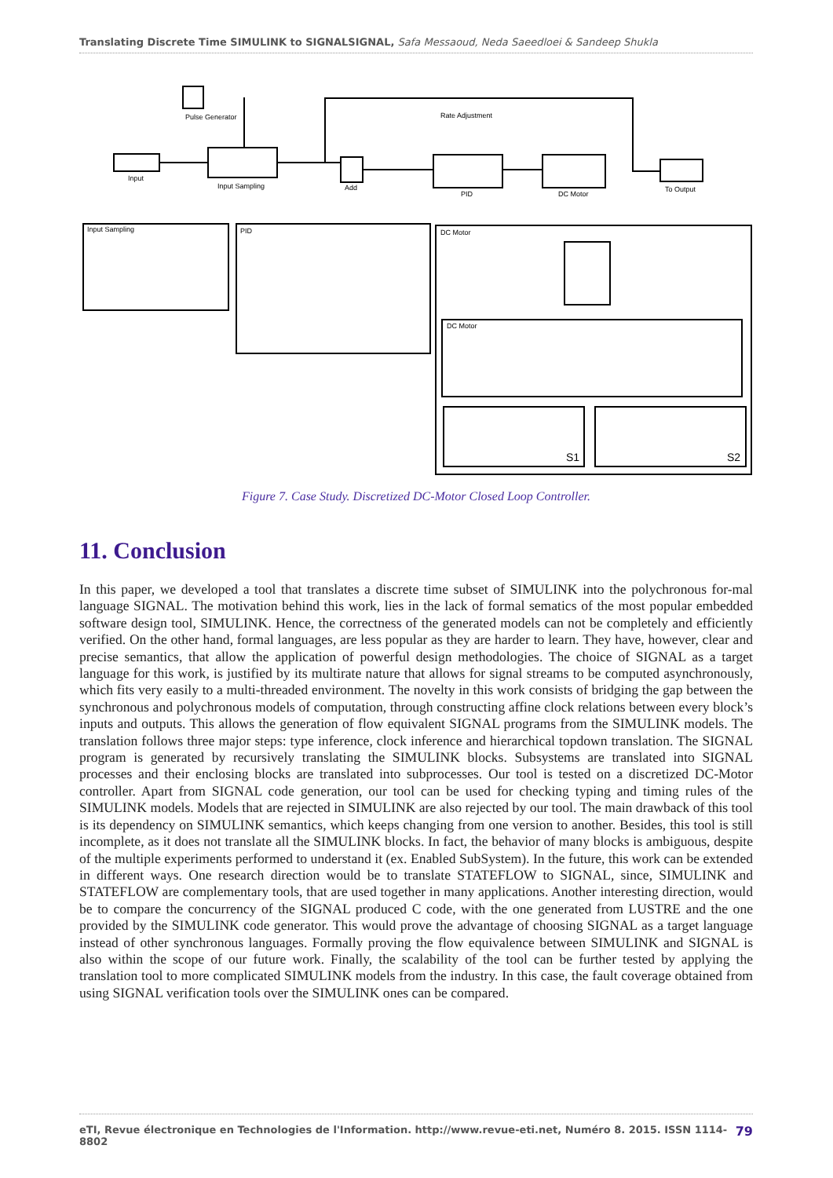Translating Discrete Time SIMULINK to SIGNALSIGNAL, Safa Messaoud, Neda Saeedloei & Sandeep Shukla
Pulse Generator
Input
Input Sampling
Add
PID
DC Motor
To Output
Rate Adjustment
Input Sampling
PID
DC Motor
DC Motor
S1
S2
Figure 7. Case Study. Discretized DC-Motor Closed Loop Controller.
11. Conclusion
In this paper, we developed a tool that translates a discrete time subset of SIMULINK into the polychronous for-mal language SIGNAL. The motivation behind this work, lies in the lack of formal sematics of the most popular embedded software design tool, SIMULINK. Hence, the correctness of the generated models can not be completely and efficiently verified. On the other hand, formal languages, are less popular as they are harder to learn. They have, however, clear and precise semantics, that allow the application of powerful design methodologies. The choice of SIGNAL as a target language for this work, is justified by its multirate nature that allows for signal streams to be computed asynchronously, which fits very easily to a multi-threaded environment. The novelty in this work consists of bridging the gap between the synchronous and polychronous models of computation, through constructing affine clock relations between every block’s inputs and outputs. This allows the generation of flow equivalent SIGNAL programs from the SIMULINK models. The translation follows three major steps: type inference, clock inference and hierarchical topdown translation. The SIGNAL program is generated by recursively translating the SIMULINK blocks. Subsystems are translated into SIGNAL processes and their enclosing blocks are translated into subprocesses. Our tool is tested on a discretized DC-Motor controller. Apart from SIGNAL code generation, our tool can be used for checking typing and timing rules of the SIMULINK models. Models that are rejected in SIMULINK are also rejected by our tool. The main drawback of this tool is its dependency on SIMULINK semantics, which keeps changing from one version to another. Besides, this tool is still incomplete, as it does not translate all the SIMULINK blocks. In fact, the behavior of many blocks is ambiguous, despite of the multiple experiments performed to understand it (ex. Enabled SubSystem). In the future, this work can be extended in different ways. One research direction would be to translate STATEFLOW to SIGNAL, since, SIMULINK and STATEFLOW are complementary tools, that are used together in many applications. Another interesting direction, would be to compare the concurrency of the SIGNAL produced C code, with the one generated from LUSTRE and the one provided by the SIMULINK code generator. This would prove the advantage of choosing SIGNAL as a target language instead of other synchronous languages. Formally proving the flow equivalence between SIMULINK and SIGNAL is also within the scope of our future work. Finally, the scalability of the tool can be further tested by applying the translation tool to more complicated SIMULINK models from the industry. In this case, the fault coverage obtained from using SIGNAL verification tools over the SIMULINK ones can be compared.
eTI, Revue électronique en Technologies de l'Information. http://www.revue-eti.net, Numéro 8. 2015. ISSN 1114-8802 79